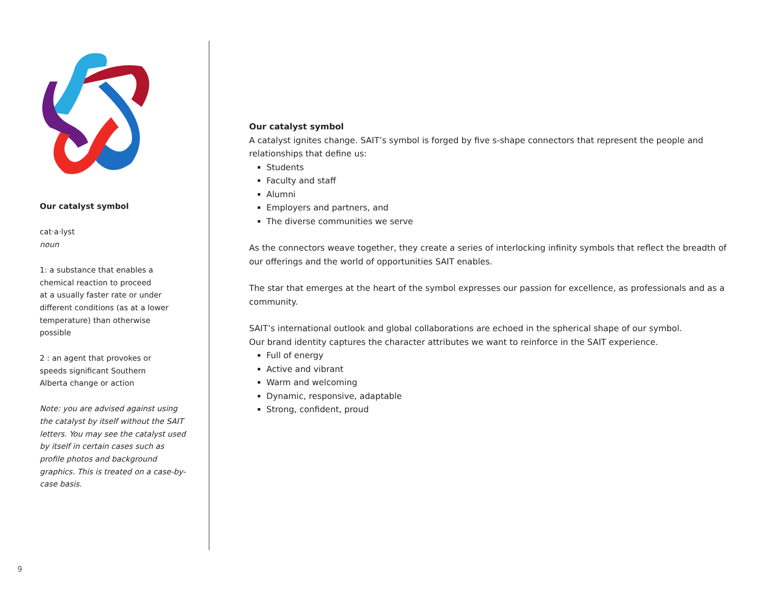Our catalyst symbol
cat·a·lyst
noun
1: a substance that enables a
chemical reaction to proceed
at a usually faster rate or under
different conditions (as at a lower
temperature) than otherwise
possible
2 : an agent that provokes or
speeds significant Southern
Alberta change or action
Note: you are advised against using the catalyst by itself without the SAIT letters. You may see the catalyst used by itself in certain cases such as profile photos and background graphics. This is treated on a case-by-case basis.
Our catalyst symbol
A catalyst ignites change. SAIT’s symbol is forged by five s-shape connectors that represent the people and relationships that define us:
Students
Faculty and staff
Alumni
Employers and partners, and
The diverse communities we serve
As the connectors weave together, they create a series of interlocking infinity symbols that reflect the breadth of our offerings and the world of opportunities SAIT enables.
The star that emerges at the heart of the symbol expresses our passion for excellence, as professionals and as a community.
SAIT’s international outlook and global collaborations are echoed in the spherical shape of our symbol.
Our brand identity captures the character attributes we want to reinforce in the SAIT experience.
Full of energy
Active and vibrant
Warm and welcoming
Dynamic, responsive, adaptable
Strong, confident, proud
9